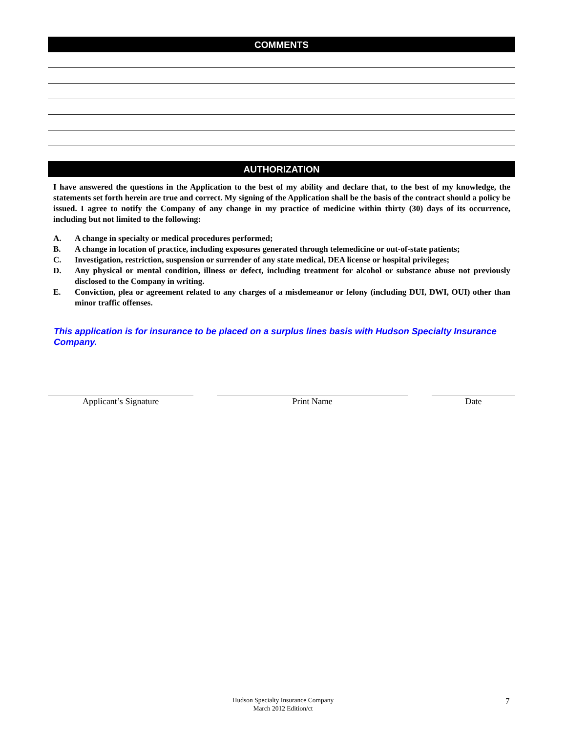COMMENTS
AUTHORIZATION
I have answered the questions in the Application to the best of my ability and declare that, to the best of my knowledge, the statements set forth herein are true and correct. My signing of the Application shall be the basis of the contract should a policy be issued. I agree to notify the Company of any change in my practice of medicine within thirty (30) days of its occurrence, including but not limited to the following:
A. A change in specialty or medical procedures performed;
B. A change in location of practice, including exposures generated through telemedicine or out-of-state patients;
C. Investigation, restriction, suspension or surrender of any state medical, DEA license or hospital privileges;
D. Any physical or mental condition, illness or defect, including treatment for alcohol or substance abuse not previously disclosed to the Company in writing.
E. Conviction, plea or agreement related to any charges of a misdemeanor or felony (including DUI, DWI, OUI) other than minor traffic offenses.
This application is for insurance to be placed on a surplus lines basis with Hudson Specialty Insurance Company.
Applicant’s Signature Print Name Date
Hudson Specialty Insurance Company
March 2012 Edition/ct
7